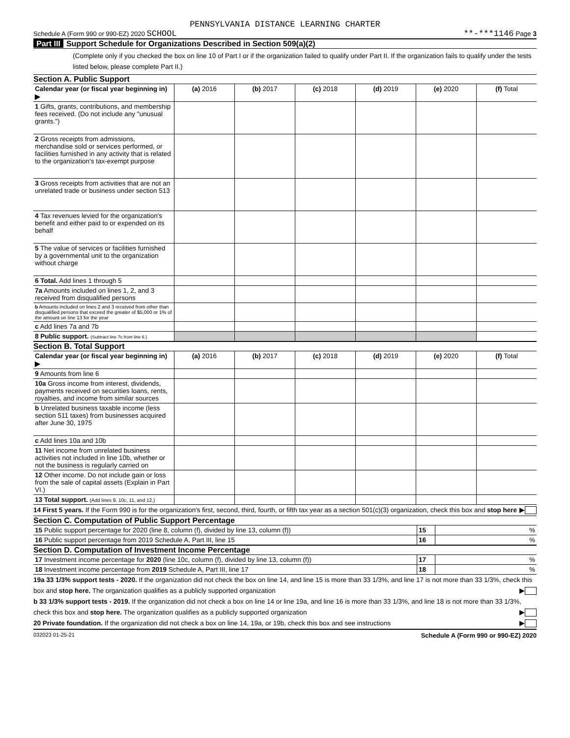PENNSYLVANIA DISTANCE LEARNING CHARTER
Schedule A (Form 990 or 990-EZ) 2020 SCHOOL **-***1146 Page 3
Part III Support Schedule for Organizations Described in Section 509(a)(2)
(Complete only if you checked the box on line 10 of Part I or if the organization failed to qualify under Part II. If the organization fails to qualify under the tests listed below, please complete Part II.)
Section A. Public Support
| Calendar year (or fiscal year beginning in) ▶ | (a) 2016 | (b) 2017 | (c) 2018 | (d) 2019 | (e) 2020 | (f) Total |
| 1 Gifts, grants, contributions, and membership fees received. (Do not include any "unusual grants.") | | | | | | |
| 2 Gross receipts from admissions, merchandise sold or services performed, or facilities furnished in any activity that is related to the organization's tax-exempt purpose | | | | | | |
| 3 Gross receipts from activities that are not an unrelated trade or business under section 513 | | | | | | |
| 4 Tax revenues levied for the organization's benefit and either paid to or expended on its behalf | | | | | | |
| 5 The value of services or facilities furnished by a governmental unit to the organization without charge | | | | | | |
| 6 Total. Add lines 1 through 5 | | | | | | |
| 7a Amounts included on lines 1, 2, and 3 received from disqualified persons | | | | | | |
| b Amounts included on lines 2 and 3 received from other than disqualified persons that exceed the greater of $5,000 or 1% of the amount on line 13 for the year | | | | | | |
| c Add lines 7a and 7b | | | | | | |
| 8 Public support. (Subtract line 7c from line 6.) | | | | | | |
Section B. Total Support
| Calendar year (or fiscal year beginning in) ▶ | (a) 2016 | (b) 2017 | (c) 2018 | (d) 2019 | (e) 2020 | (f) Total |
| 9 Amounts from line 6 | | | | | | |
| 10a Gross income from interest, dividends, payments received on securities loans, rents, royalties, and income from similar sources | | | | | | |
| b Unrelated business taxable income (less section 511 taxes) from businesses acquired after June 30, 1975 | | | | | | |
| c Add lines 10a and 10b | | | | | | |
| 11 Net income from unrelated business activities not included in line 10b, whether or not the business is regularly carried on | | | | | | |
| 12 Other income. Do not include gain or loss from the sale of capital assets (Explain in Part VI.) | | | | | | |
| 13 Total support. (Add lines 9, 10c, 11, and 12.) | | | | | | |
14 First 5 years. If the Form 990 is for the organization's first, second, third, fourth, or fifth tax year as a section 501(c)(3) organization, check this box and stop here ▶
Section C. Computation of Public Support Percentage
| 15 Public support percentage for 2020 (line 8, column (f), divided by line 13, column (f)) | 15 | % |
| 16 Public support percentage from 2019 Schedule A, Part III, line 15 | 16 | % |
Section D. Computation of Investment Income Percentage
| 17 Investment income percentage for 2020 (line 10c, column (f), divided by line 13, column (f)) | 17 | % |
| 18 Investment income percentage from 2019 Schedule A, Part III, line 17 | 18 | % |
19a 33 1/3% support tests - 2020. If the organization did not check the box on line 14, and line 15 is more than 33 1/3%, and line 17 is not more than 33 1/3%, check this box and stop here. The organization qualifies as a publicly supported organization ▶
b 33 1/3% support tests - 2019. If the organization did not check a box on line 14 or line 19a, and line 16 is more than 33 1/3%, and line 18 is not more than 33 1/3%, check this box and stop here. The organization qualifies as a publicly supported organization ▶
20 Private foundation. If the organization did not check a box on line 14, 19a, or 19b, check this box and see instructions ▶
032023 01-25-21 Schedule A (Form 990 or 990-EZ) 2020